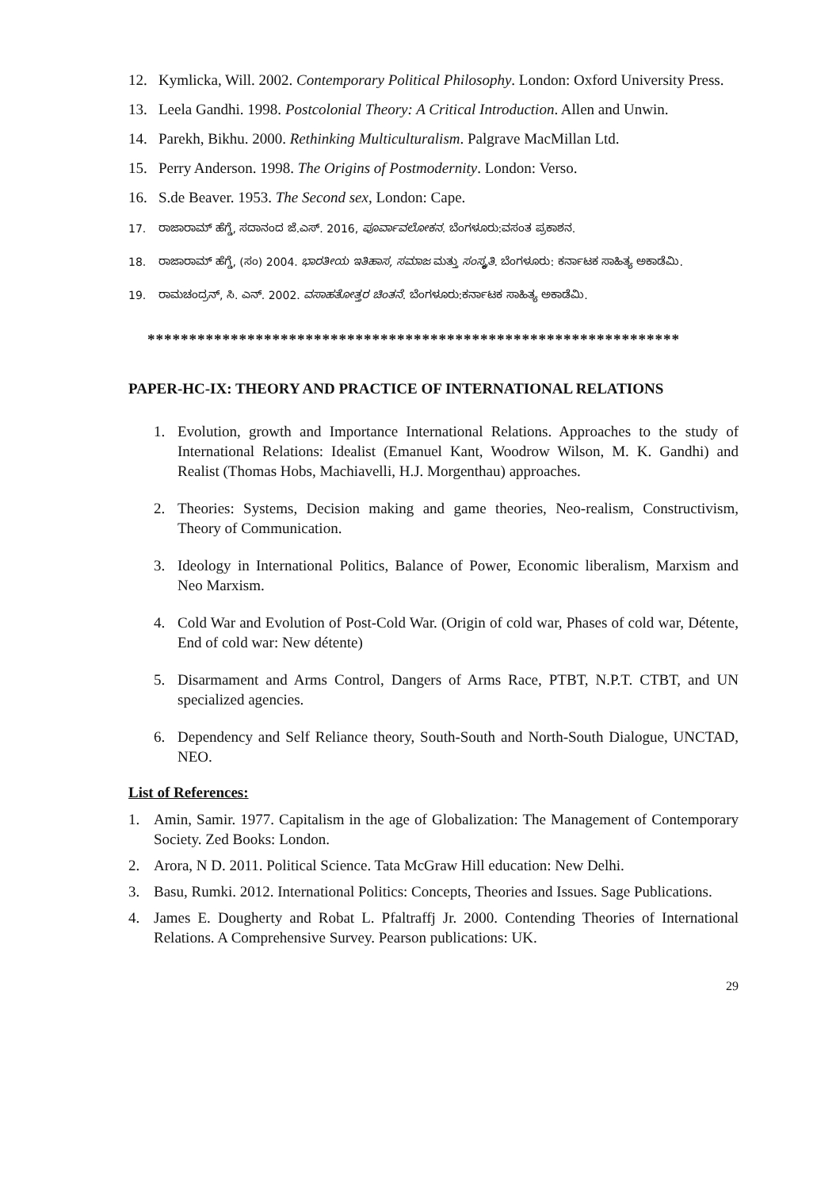12. Kymlicka, Will. 2002. Contemporary Political Philosophy. London: Oxford University Press.
13. Leela Gandhi. 1998. Postcolonial Theory: A Critical Introduction. Allen and Unwin.
14. Parekh, Bikhu. 2000. Rethinking Multiculturalism. Palgrave MacMillan Ltd.
15. Perry Anderson. 1998. The Origins of Postmodernity. London: Verso.
16. S.de Beaver. 1953. The Second sex, London: Cape.
17. ರಾಜಾರಾಮ್ ಹೆಗ್ಡೆ, ಸದಾನಂದ ಜೆ.ಎಸ್. 2016, ಪೂರ್ವಾವಲೋಕನ. ಬೆಂಗಳೂರು:ವಸಂತ ಪ್ರಕಾಶನ.
18. ರಾಜಾರಾಮ್ ಹೆಗ್ಡೆ, (ಸಂ) 2004. ಭಾರತೀಯ ಇತಿಹಾಸ, ಸಮಾಜ ಮತ್ತು ಸಂಸ್ಕೃತಿ. ಬೆಂಗಳೂರು: ಕರ್ನಾಟಕ ಸಾಹಿತ್ಯ ಅಕಾಡೆಮಿ.
19. ರಾಮಚಂದ್ರನ್, ಸಿ. ಎನ್. 2002. ವಸಾಹತೋತ್ತರ ಚಿಂತನೆ. ಬೆಂಗಳೂರು:ಕರ್ನಾಟಕ ಸಾಹಿತ್ಯ ಅಕಾಡೆಮಿ.
****************************************************************
PAPER-HC-IX: THEORY AND PRACTICE OF INTERNATIONAL RELATIONS
1. Evolution, growth and Importance International Relations. Approaches to the study of International Relations: Idealist (Emanuel Kant, Woodrow Wilson, M. K. Gandhi) and Realist (Thomas Hobs, Machiavelli, H.J. Morgenthau) approaches.
2. Theories: Systems, Decision making and game theories, Neo-realism, Constructivism, Theory of Communication.
3. Ideology in International Politics, Balance of Power, Economic liberalism, Marxism and Neo Marxism.
4. Cold War and Evolution of Post-Cold War. (Origin of cold war, Phases of cold war, Détente, End of cold war: New détente)
5. Disarmament and Arms Control, Dangers of Arms Race, PTBT, N.P.T. CTBT, and UN specialized agencies.
6. Dependency and Self Reliance theory, South-South and North-South Dialogue, UNCTAD, NEO.
List of References:
1. Amin, Samir. 1977. Capitalism in the age of Globalization: The Management of Contemporary Society. Zed Books: London.
2. Arora, N D. 2011. Political Science. Tata McGraw Hill education: New Delhi.
3. Basu, Rumki. 2012. International Politics: Concepts, Theories and Issues. Sage Publications.
4. James E. Dougherty and Robat L. Pfaltraffj Jr. 2000. Contending Theories of International Relations. A Comprehensive Survey. Pearson publications: UK.
29